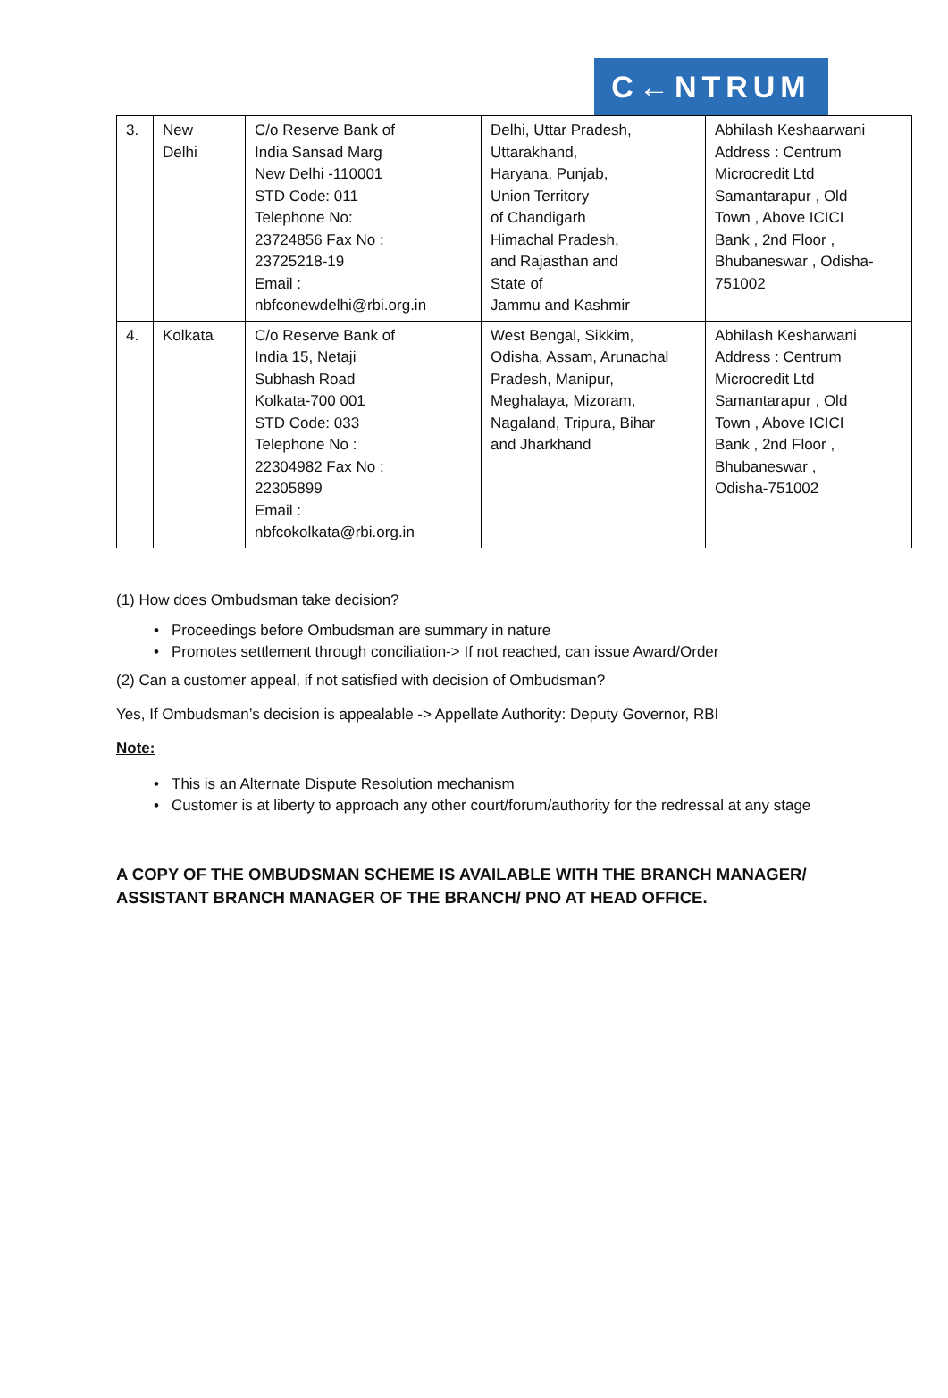C←NTRUM
| 3. | New Delhi | C/o Reserve Bank of India Sansad Marg New Delhi -110001 STD Code: 011 Telephone No: 23724856 Fax No : 23725218-19 Email : nbfconewdelhi@rbi.org.in | Delhi, Uttar Pradesh, Uttarakhand, Haryana, Punjab, Union Territory of Chandigarh Himachal Pradesh, and Rajasthan and State of Jammu and Kashmir | Abhilash Keshaarwani Address : Centrum Microcredit Ltd Samantarapur , Old Town , Above ICICI Bank , 2nd Floor , Bhubaneswar , Odisha- 751002 |
| 4. | Kolkata | C/o Reserve Bank of India 15, Netaji Subhash Road Kolkata-700 001 STD Code: 033 Telephone No : 22304982 Fax No : 22305899 Email : nbfcokolkata@rbi.org.in | West Bengal, Sikkim, Odisha, Assam, Arunachal Pradesh, Manipur, Meghalaya, Mizoram, Nagaland, Tripura, Bihar and Jharkhand | Abhilash Kesharwani Address : Centrum Microcredit Ltd Samantarapur , Old Town , Above ICICI Bank , 2nd Floor , Bhubaneswar , Odisha-751002 |
(1) How does Ombudsman take decision?
Proceedings before Ombudsman are summary in nature
Promotes settlement through conciliation-> If not reached, can issue Award/Order
(2) Can a customer appeal, if not satisfied with decision of Ombudsman?
Yes, If Ombudsman’s decision is appealable -> Appellate Authority: Deputy Governor, RBI
Note:
This is an Alternate Dispute Resolution mechanism
Customer is at liberty to approach any other court/forum/authority for the redressal at any stage
A COPY OF THE OMBUDSMAN SCHEME IS AVAILABLE WITH THE BRANCH MANAGER/ ASSISTANT BRANCH MANAGER OF THE BRANCH/ PNO AT HEAD OFFICE.